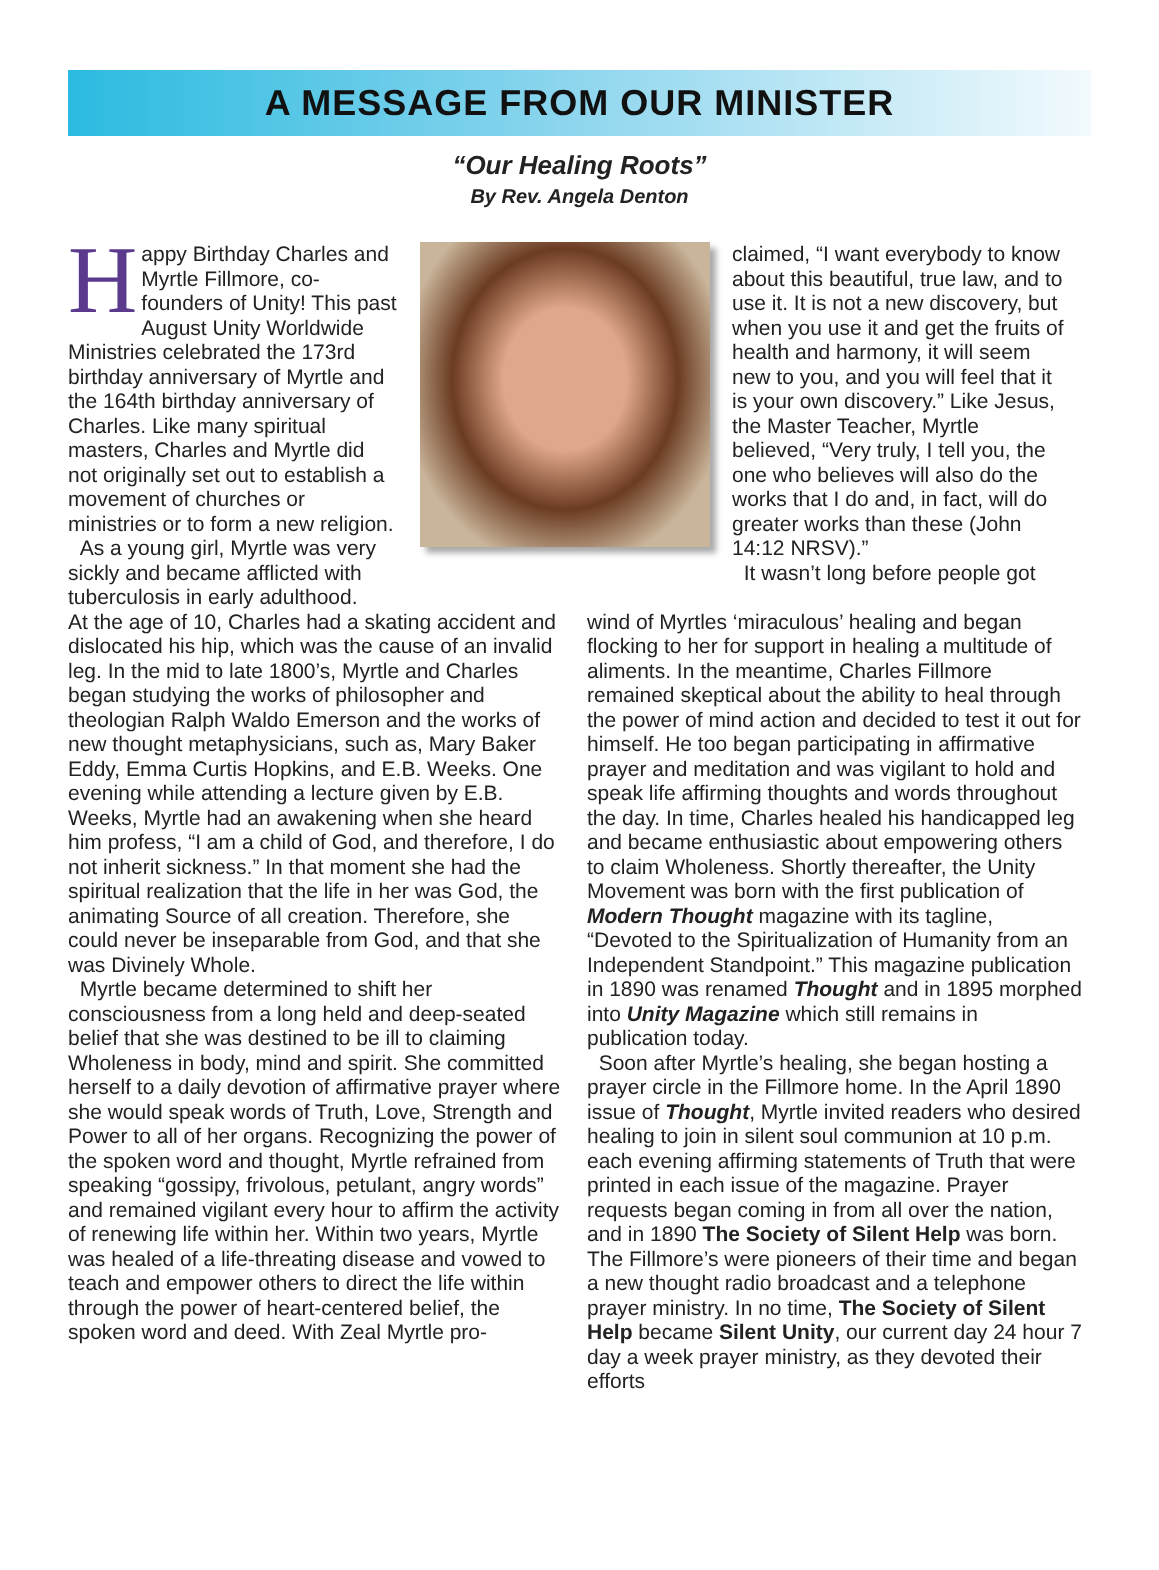A MESSAGE FROM OUR MINISTER
“Our Healing Roots”
By Rev. Angela Denton
Happy Birthday Charles and Myrtle Fillmore, co-founders of Unity! This past August Unity Worldwide Ministries celebrated the 173rd birthday anniversary of Myrtle and the 164th birthday anniversary of Charles. Like many spiritual masters, Charles and Myrtle did not originally set out to establish a movement of churches or ministries or to form a new religion.
As a young girl, Myrtle was very sickly and became afflicted with tuberculosis in early adulthood.
claimed, “I want everybody to know about this beautiful, true law, and to use it. It is not a new discovery, but when you use it and get the fruits of health and harmony, it will seem new to you, and you will feel that it is your own discovery.” Like Jesus, the Master Teacher, Myrtle believed, “Very truly, I tell you, the one who believes will also do the works that I do and, in fact, will do greater works than these (John 14:12 NRSV).”
It wasn’t long before people got
At the age of 10, Charles had a skating accident and dislocated his hip, which was the cause of an invalid leg. In the mid to late 1800’s, Myrtle and Charles began studying the works of philosopher and theologian Ralph Waldo Emerson and the works of new thought metaphysicians, such as, Mary Baker Eddy, Emma Curtis Hopkins, and E.B. Weeks. One evening while attending a lecture given by E.B. Weeks, Myrtle had an awakening when she heard him profess, “I am a child of God, and therefore, I do not inherit sickness.” In that moment she had the spiritual realization that the life in her was God, the animating Source of all creation. Therefore, she could never be inseparable from God, and that she was Divinely Whole.
Myrtle became determined to shift her consciousness from a long held and deep-seated belief that she was destined to be ill to claiming Wholeness in body, mind and spirit. She committed herself to a daily devotion of affirmative prayer where she would speak words of Truth, Love, Strength and Power to all of her organs. Recognizing the power of the spoken word and thought, Myrtle refrained from speaking “gossipy, frivolous, petulant, angry words” and remained vigilant every hour to affirm the activity of renewing life within her. Within two years, Myrtle was healed of a life-threating disease and vowed to teach and empower others to direct the life within through the power of heart-centered belief, the spoken word and deed. With Zeal Myrtle pro-
wind of Myrtles ‘miraculous’ healing and began flocking to her for support in healing a multitude of aliments. In the meantime, Charles Fillmore remained skeptical about the ability to heal through the power of mind action and decided to test it out for himself. He too began participating in affirmative prayer and meditation and was vigilant to hold and speak life affirming thoughts and words throughout the day. In time, Charles healed his handicapped leg and became enthusiastic about empowering others to claim Wholeness. Shortly thereafter, the Unity Movement was born with the first publication of Modern Thought magazine with its tagline, “Devoted to the Spiritualization of Humanity from an Independent Standpoint.” This magazine publication in 1890 was renamed Thought and in 1895 morphed into Unity Magazine which still remains in publication today.
Soon after Myrtle’s healing, she began hosting a prayer circle in the Fillmore home. In the April 1890 issue of Thought, Myrtle invited readers who desired healing to join in silent soul communion at 10 p.m. each evening affirming statements of Truth that were printed in each issue of the magazine. Prayer requests began coming in from all over the nation, and in 1890 The Society of Silent Help was born. The Fillmore’s were pioneers of their time and began a new thought radio broadcast and a telephone prayer ministry. In no time, The Society of Silent Help became Silent Unity, our current day 24 hour 7 day a week prayer ministry, as they devoted their efforts